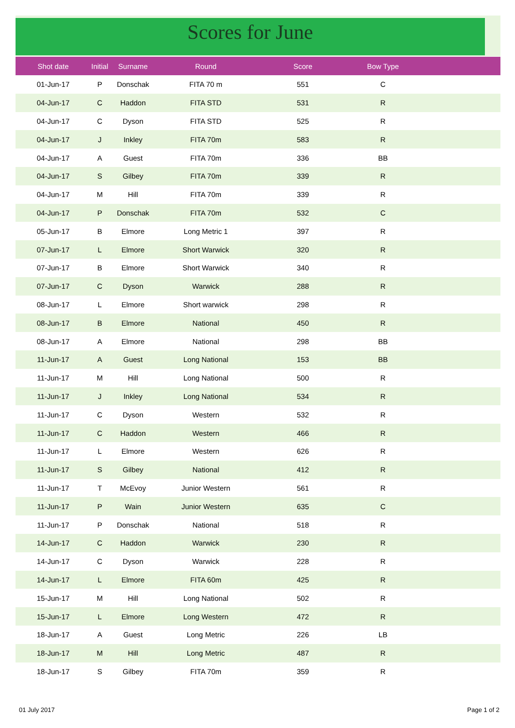Scores for June
| Shot date | Initial | Surname | Round | Score | Bow Type | |
| --- | --- | --- | --- | --- | --- | --- |
| 01-Jun-17 | P | Donschak | FITA 70 m | 551 | C | |
| 04-Jun-17 | C | Haddon | FITA STD | 531 | R | |
| 04-Jun-17 | C | Dyson | FITA STD | 525 | R | |
| 04-Jun-17 | J | Inkley | FITA 70m | 583 | R | |
| 04-Jun-17 | A | Guest | FITA 70m | 336 | BB | |
| 04-Jun-17 | S | Gilbey | FITA 70m | 339 | R | |
| 04-Jun-17 | M | Hill | FITA 70m | 339 | R | |
| 04-Jun-17 | P | Donschak | FITA 70m | 532 | C | |
| 05-Jun-17 | B | Elmore | Long Metric 1 | 397 | R | |
| 07-Jun-17 | L | Elmore | Short Warwick | 320 | R | |
| 07-Jun-17 | B | Elmore | Short Warwick | 340 | R | |
| 07-Jun-17 | C | Dyson | Warwick | 288 | R | |
| 08-Jun-17 | L | Elmore | Short warwick | 298 | R | |
| 08-Jun-17 | B | Elmore | National | 450 | R | |
| 08-Jun-17 | A | Elmore | National | 298 | BB | |
| 11-Jun-17 | A | Guest | Long National | 153 | BB | |
| 11-Jun-17 | M | Hill | Long National | 500 | R | |
| 11-Jun-17 | J | Inkley | Long National | 534 | R | |
| 11-Jun-17 | C | Dyson | Western | 532 | R | |
| 11-Jun-17 | C | Haddon | Western | 466 | R | |
| 11-Jun-17 | L | Elmore | Western | 626 | R | |
| 11-Jun-17 | S | Gilbey | National | 412 | R | |
| 11-Jun-17 | T | McEvoy | Junior Western | 561 | R | |
| 11-Jun-17 | P | Wain | Junior Western | 635 | C | |
| 11-Jun-17 | P | Donschak | National | 518 | R | |
| 14-Jun-17 | C | Haddon | Warwick | 230 | R | |
| 14-Jun-17 | C | Dyson | Warwick | 228 | R | |
| 14-Jun-17 | L | Elmore | FITA 60m | 425 | R | |
| 15-Jun-17 | M | Hill | Long National | 502 | R | |
| 15-Jun-17 | L | Elmore | Long Western | 472 | R | |
| 18-Jun-17 | A | Guest | Long Metric | 226 | LB | |
| 18-Jun-17 | M | Hill | Long Metric | 487 | R | |
| 18-Jun-17 | S | Gilbey | FITA 70m | 359 | R | |
01 July 2017 Page 1 of 2